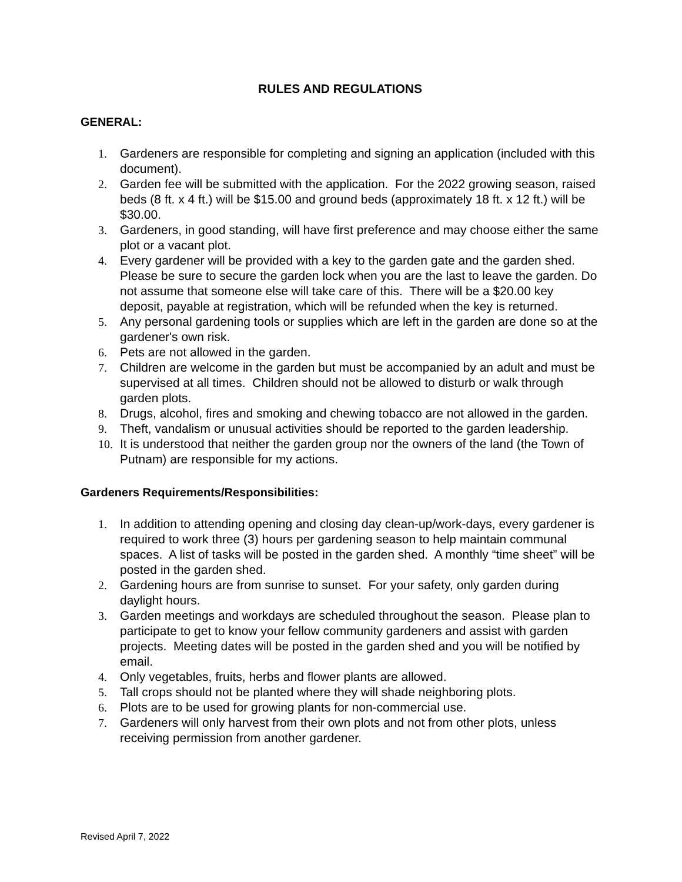RULES AND REGULATIONS
GENERAL:
1. Gardeners are responsible for completing and signing an application (included with this document).
2. Garden fee will be submitted with the application. For the 2022 growing season, raised beds (8 ft. x 4 ft.) will be $15.00 and ground beds (approximately 18 ft. x 12 ft.) will be $30.00.
3. Gardeners, in good standing, will have first preference and may choose either the same plot or a vacant plot.
4. Every gardener will be provided with a key to the garden gate and the garden shed. Please be sure to secure the garden lock when you are the last to leave the garden. Do not assume that someone else will take care of this. There will be a $20.00 key deposit, payable at registration, which will be refunded when the key is returned.
5. Any personal gardening tools or supplies which are left in the garden are done so at the gardener's own risk.
6. Pets are not allowed in the garden.
7. Children are welcome in the garden but must be accompanied by an adult and must be supervised at all times. Children should not be allowed to disturb or walk through garden plots.
8. Drugs, alcohol, fires and smoking and chewing tobacco are not allowed in the garden.
9. Theft, vandalism or unusual activities should be reported to the garden leadership.
10. It is understood that neither the garden group nor the owners of the land (the Town of Putnam) are responsible for my actions.
Gardeners Requirements/Responsibilities:
1. In addition to attending opening and closing day clean-up/work-days, every gardener is required to work three (3) hours per gardening season to help maintain communal spaces. A list of tasks will be posted in the garden shed. A monthly “time sheet” will be posted in the garden shed.
2. Gardening hours are from sunrise to sunset. For your safety, only garden during daylight hours.
3. Garden meetings and workdays are scheduled throughout the season. Please plan to participate to get to know your fellow community gardeners and assist with garden projects. Meeting dates will be posted in the garden shed and you will be notified by email.
4. Only vegetables, fruits, herbs and flower plants are allowed.
5. Tall crops should not be planted where they will shade neighboring plots.
6. Plots are to be used for growing plants for non-commercial use.
7. Gardeners will only harvest from their own plots and not from other plots, unless receiving permission from another gardener.
Revised April 7, 2022